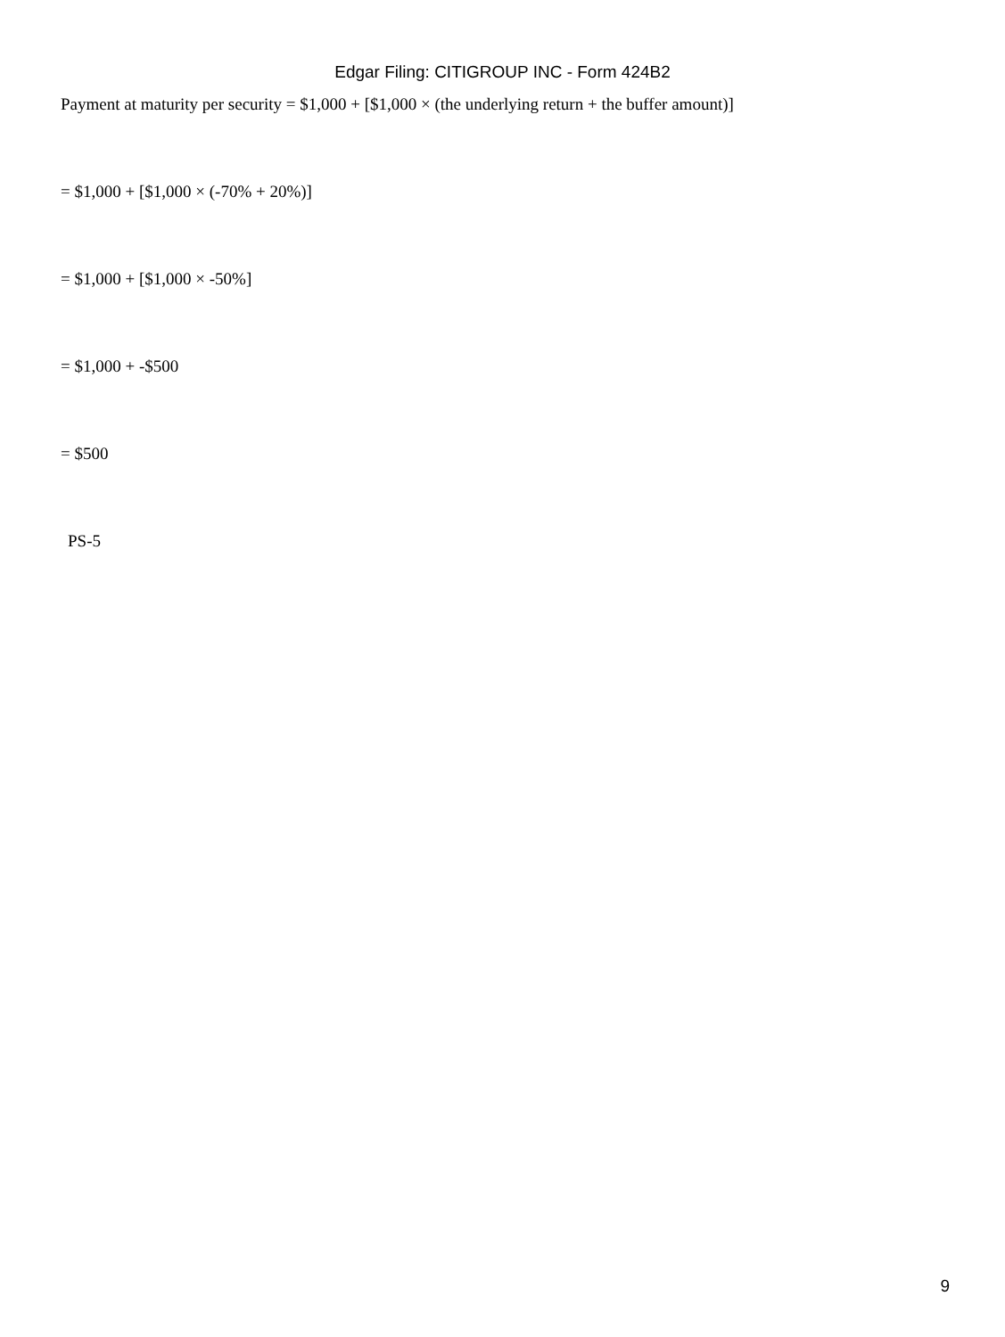Edgar Filing: CITIGROUP INC - Form 424B2
Payment at maturity per security = $1,000 + [$1,000 × (the underlying return + the buffer amount)]
= $1,000 + [$1,000 × (-70% + 20%)]
= $1,000 + [$1,000 × -50%]
= $1,000 + -$500
= $500
PS-5
9